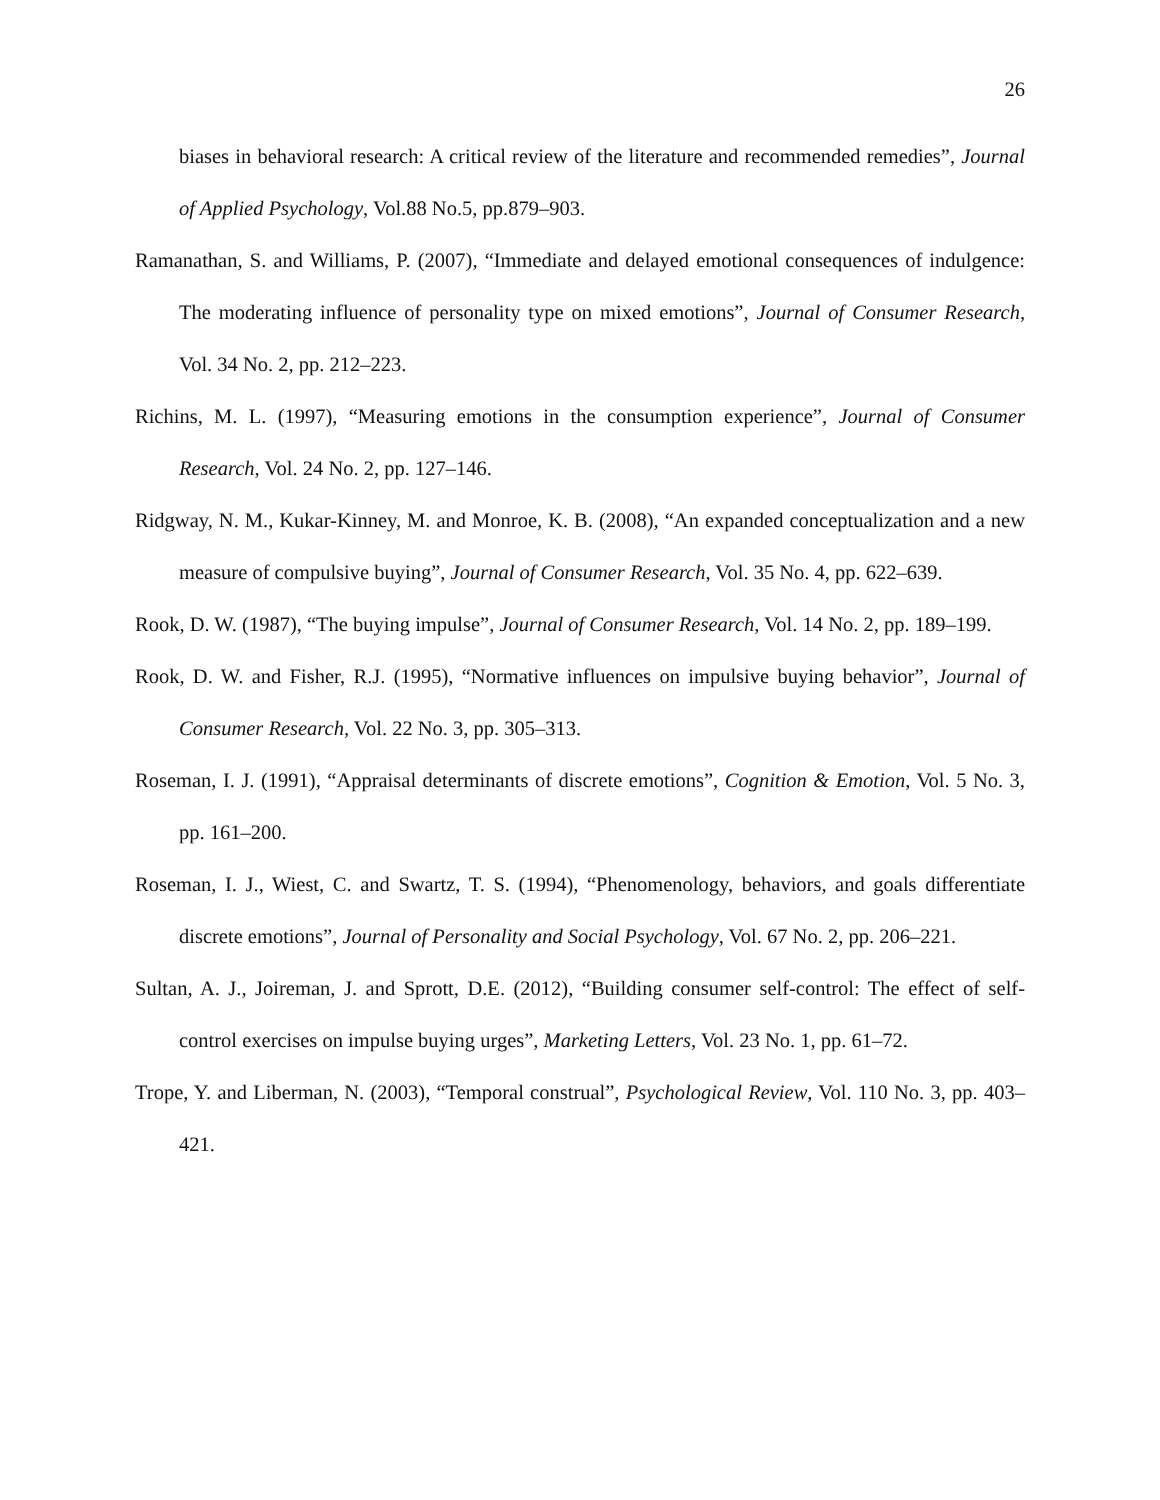26
biases in behavioral research: A critical review of the literature and recommended remedies”, Journal of Applied Psychology, Vol.88 No.5, pp.879–903.
Ramanathan, S. and Williams, P. (2007), “Immediate and delayed emotional consequences of indulgence: The moderating influence of personality type on mixed emotions”, Journal of Consumer Research, Vol. 34 No. 2, pp. 212–223.
Richins, M. L. (1997), “Measuring emotions in the consumption experience”, Journal of Consumer Research, Vol. 24 No. 2, pp. 127–146.
Ridgway, N. M., Kukar-Kinney, M. and Monroe, K. B. (2008), “An expanded conceptualization and a new measure of compulsive buying”, Journal of Consumer Research, Vol. 35 No. 4, pp. 622–639.
Rook, D. W. (1987), “The buying impulse”, Journal of Consumer Research, Vol. 14 No. 2, pp. 189–199.
Rook, D. W. and Fisher, R.J. (1995), “Normative influences on impulsive buying behavior”, Journal of Consumer Research, Vol. 22 No. 3, pp. 305–313.
Roseman, I. J. (1991), “Appraisal determinants of discrete emotions”, Cognition & Emotion, Vol. 5 No. 3, pp. 161–200.
Roseman, I. J., Wiest, C. and Swartz, T. S. (1994), “Phenomenology, behaviors, and goals differentiate discrete emotions”, Journal of Personality and Social Psychology, Vol. 67 No. 2, pp. 206–221.
Sultan, A. J., Joireman, J. and Sprott, D.E. (2012), “Building consumer self-control: The effect of self-control exercises on impulse buying urges”, Marketing Letters, Vol. 23 No. 1, pp. 61–72.
Trope, Y. and Liberman, N. (2003), “Temporal construal”, Psychological Review, Vol. 110 No. 3, pp. 403–421.